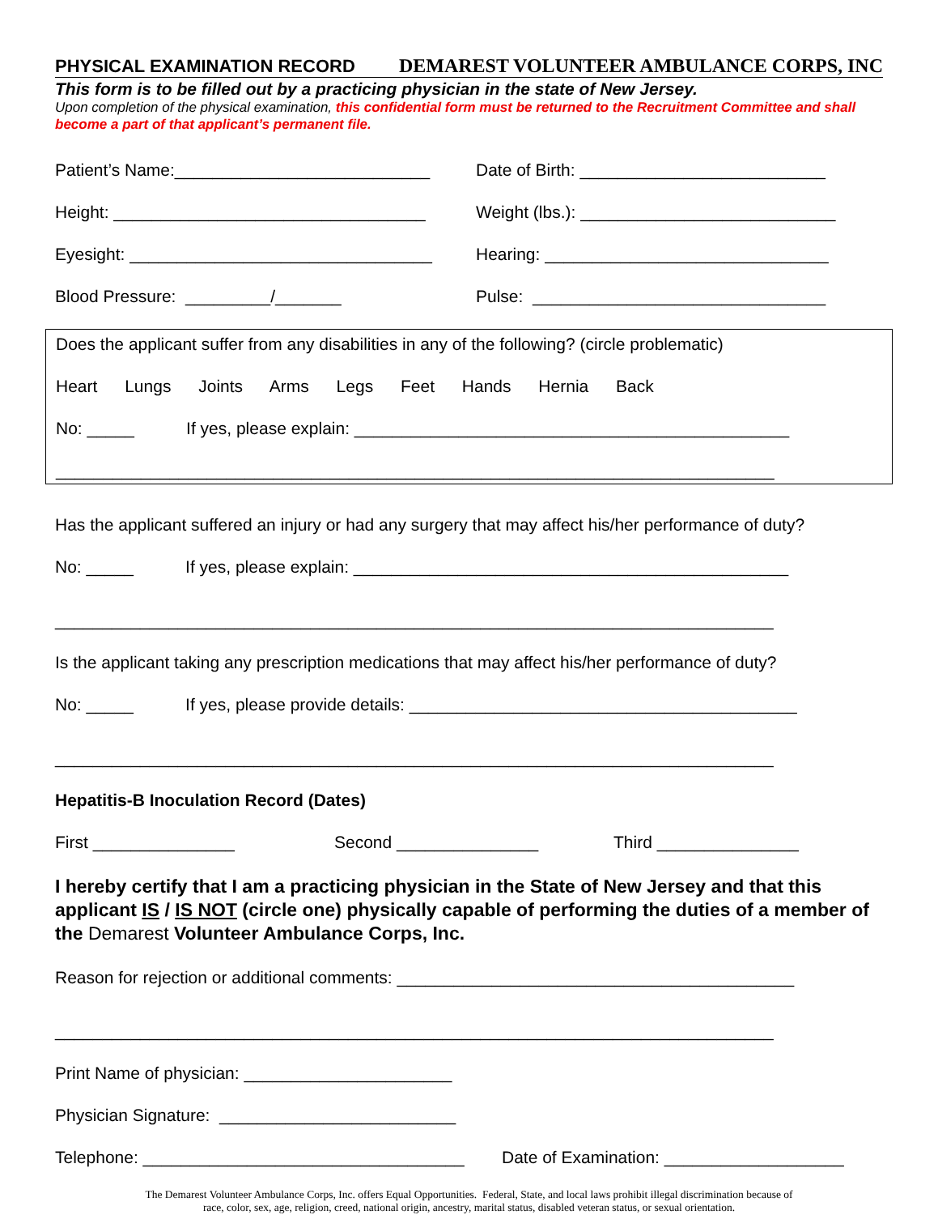PHYSICAL EXAMINATION RECORD DEMAREST VOLUNTEER AMBULANCE CORPS, INC
This form is to be filled out by a practicing physician in the state of New Jersey.
Upon completion of the physical examination, this confidential form must be returned to the Recruitment Committee and shall become a part of that applicant’s permanent file.
Patient’s Name:___________________________ Date of Birth: __________________________
Height: _________________________________ Weight (lbs.): ___________________________
Eyesight: ________________________________ Hearing: ______________________________
Blood Pressure: _________/_______ Pulse: _______________________________
Does the applicant suffer from any disabilities in any of the following? (circle problematic)
Heart Lungs Joints Arms Legs Feet Hands Hernia Back
No: _____ If yes, please explain: ______________________________________________
____________________________________________________________________________
Has the applicant suffered an injury or had any surgery that may affect his/her performance of duty?
No: _____ If yes, please explain: ______________________________________________
____________________________________________________________________________
Is the applicant taking any prescription medications that may affect his/her performance of duty?
No: _____ If yes, please provide details: _________________________________________
____________________________________________________________________________
Hepatitis-B Inoculation Record (Dates)
First _______________ Second _______________ Third _______________
I hereby certify that I am a practicing physician in the State of New Jersey and that this applicant IS / IS NOT (circle one) physically capable of performing the duties of a member of the Demarest Volunteer Ambulance Corps, Inc.
Reason for rejection or additional comments: __________________________________________
____________________________________________________________________________
Print Name of physician: ______________________
Physician Signature: _________________________
Telephone: __________________________________ Date of Examination: ___________________
The Demarest Volunteer Ambulance Corps, Inc. offers Equal Opportunities. Federal, State, and local laws prohibit illegal discrimination because of
race, color, sex, age, religion, creed, national origin, ancestry, marital status, disabled veteran status, or sexual orientation.